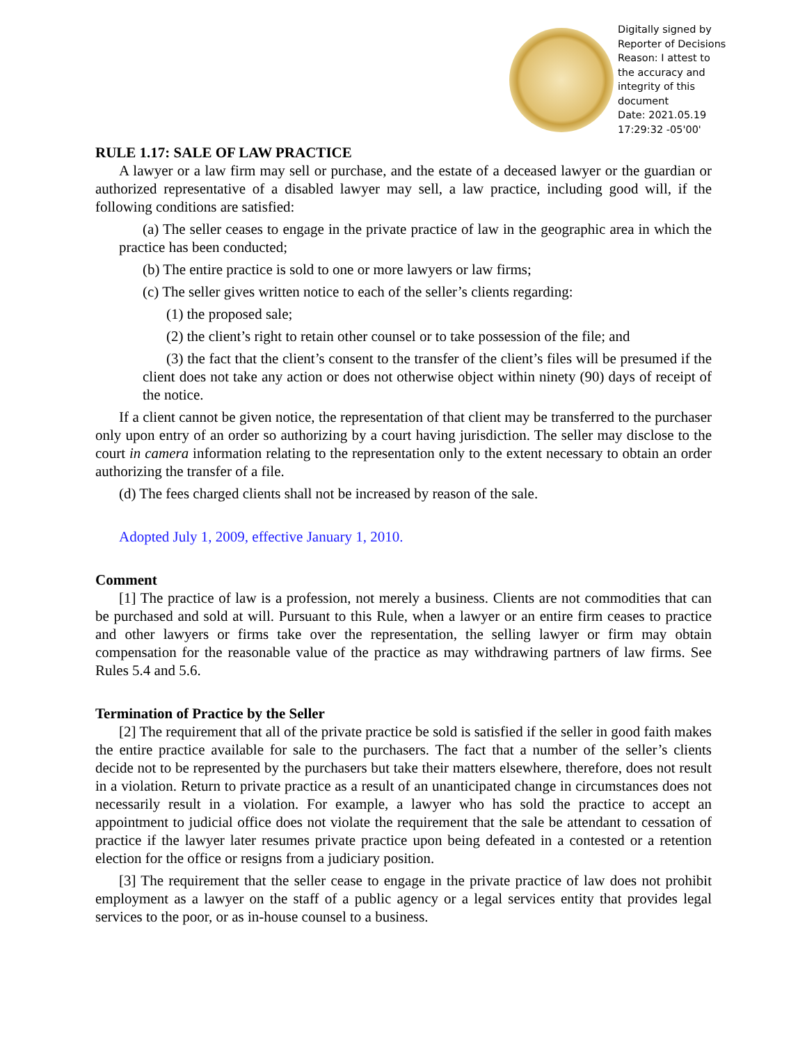Digitally signed by
Reporter of Decisions
Reason: I attest to
the accuracy and
integrity of this
document
Date: 2021.05.19
17:29:32 -05'00'
RULE 1.17: SALE OF LAW PRACTICE
A lawyer or a law firm may sell or purchase, and the estate of a deceased lawyer or the guardian or authorized representative of a disabled lawyer may sell, a law practice, including good will, if the following conditions are satisfied:
(a) The seller ceases to engage in the private practice of law in the geographic area in which the practice has been conducted;
(b) The entire practice is sold to one or more lawyers or law firms;
(c) The seller gives written notice to each of the seller’s clients regarding:
(1) the proposed sale;
(2) the client’s right to retain other counsel or to take possession of the file; and
(3) the fact that the client’s consent to the transfer of the client’s files will be presumed if the client does not take any action or does not otherwise object within ninety (90) days of receipt of the notice.
If a client cannot be given notice, the representation of that client may be transferred to the purchaser only upon entry of an order so authorizing by a court having jurisdiction. The seller may disclose to the court in camera information relating to the representation only to the extent necessary to obtain an order authorizing the transfer of a file.
(d) The fees charged clients shall not be increased by reason of the sale.
Adopted July 1, 2009, effective January 1, 2010.
Comment
[1] The practice of law is a profession, not merely a business. Clients are not commodities that can be purchased and sold at will. Pursuant to this Rule, when a lawyer or an entire firm ceases to practice and other lawyers or firms take over the representation, the selling lawyer or firm may obtain compensation for the reasonable value of the practice as may withdrawing partners of law firms. See Rules 5.4 and 5.6.
Termination of Practice by the Seller
[2] The requirement that all of the private practice be sold is satisfied if the seller in good faith makes the entire practice available for sale to the purchasers. The fact that a number of the seller’s clients decide not to be represented by the purchasers but take their matters elsewhere, therefore, does not result in a violation. Return to private practice as a result of an unanticipated change in circumstances does not necessarily result in a violation. For example, a lawyer who has sold the practice to accept an appointment to judicial office does not violate the requirement that the sale be attendant to cessation of practice if the lawyer later resumes private practice upon being defeated in a contested or a retention election for the office or resigns from a judiciary position.
[3] The requirement that the seller cease to engage in the private practice of law does not prohibit employment as a lawyer on the staff of a public agency or a legal services entity that provides legal services to the poor, or as in-house counsel to a business.